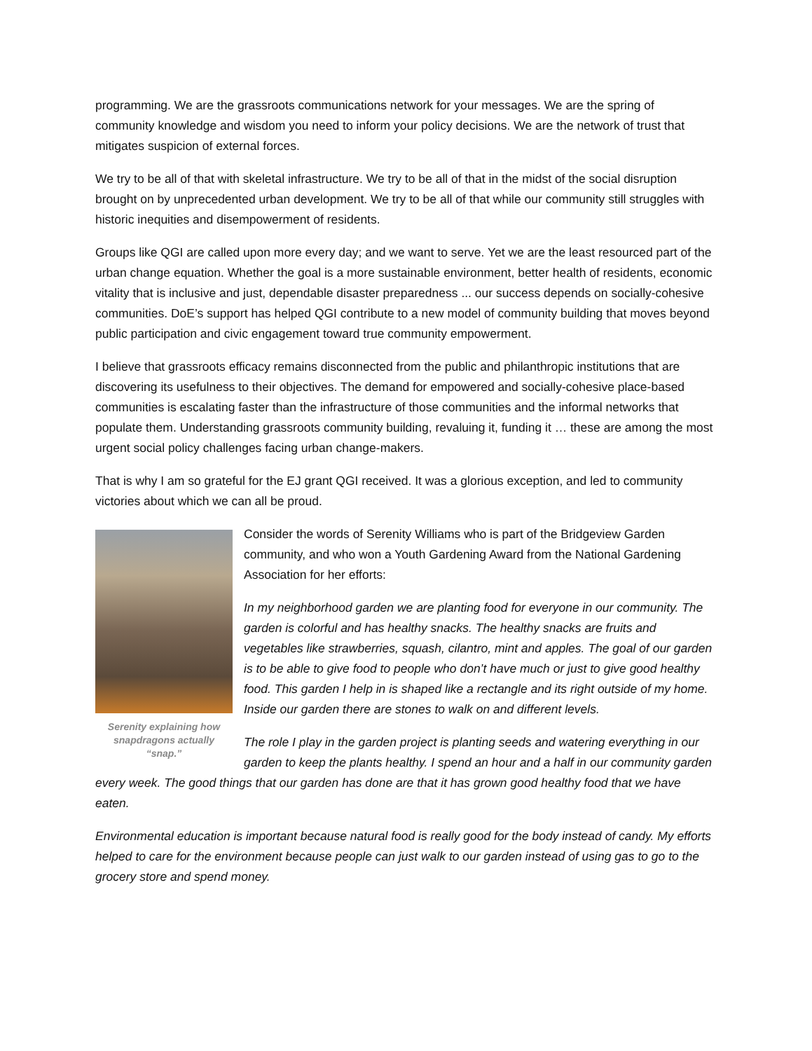programming. We are the grassroots communications network for your messages. We are the spring of community knowledge and wisdom you need to inform your policy decisions. We are the network of trust that mitigates suspicion of external forces.
We try to be all of that with skeletal infrastructure. We try to be all of that in the midst of the social disruption brought on by unprecedented urban development. We try to be all of that while our community still struggles with historic inequities and disempowerment of residents.
Groups like QGI are called upon more every day; and we want to serve. Yet we are the least resourced part of the urban change equation. Whether the goal is a more sustainable environment, better health of residents, economic vitality that is inclusive and just, dependable disaster preparedness ... our success depends on socially-cohesive communities. DoE’s support has helped QGI contribute to a new model of community building that moves beyond public participation and civic engagement toward true community empowerment.
I believe that grassroots efficacy remains disconnected from the public and philanthropic institutions that are discovering its usefulness to their objectives. The demand for empowered and socially-cohesive place-based communities is escalating faster than the infrastructure of those communities and the informal networks that populate them. Understanding grassroots community building, revaluing it, funding it … these are among the most urgent social policy challenges facing urban change-makers.
That is why I am so grateful for the EJ grant QGI received. It was a glorious exception, and led to community victories about which we can all be proud.
Serenity explaining how snapdragons actually “snap.”
Consider the words of Serenity Williams who is part of the Bridgeview Garden community, and who won a Youth Gardening Award from the National Gardening Association for her efforts:
In my neighborhood garden we are planting food for everyone in our community. The garden is colorful and has healthy snacks. The healthy snacks are fruits and vegetables like strawberries, squash, cilantro, mint and apples. The goal of our garden is to be able to give food to people who don’t have much or just to give good healthy food. This garden I help in is shaped like a rectangle and its right outside of my home. Inside our garden there are stones to walk on and different levels.
The role I play in the garden project is planting seeds and watering everything in our garden to keep the plants healthy. I spend an hour and a half in our community garden every week. The good things that our garden has done are that it has grown good healthy food that we have eaten.
Environmental education is important because natural food is really good for the body instead of candy. My efforts helped to care for the environment because people can just walk to our garden instead of using gas to go to the grocery store and spend money.